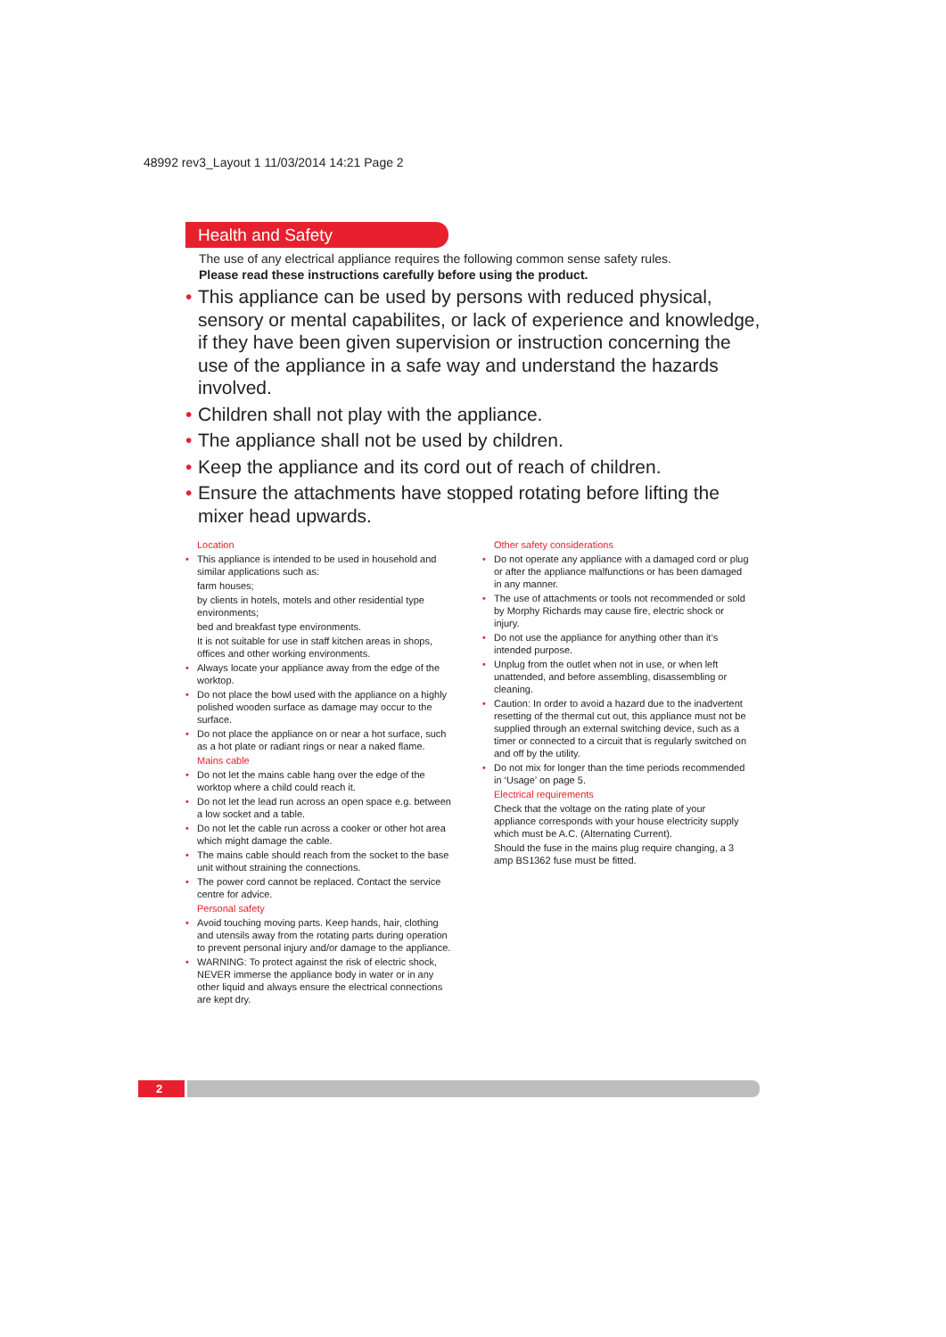48992 rev3_Layout 1 11/03/2014 14:21 Page 2
Health and Safety
The use of any electrical appliance requires the following common sense safety rules.
Please read these instructions carefully before using the product.
• This appliance can be used by persons with reduced physical, sensory or mental capabilites, or lack of experience and knowledge, if they have been given supervision or instruction concerning the use of the appliance in a safe way and understand the hazards involved.
• Children shall not play with the appliance.
• The appliance shall not be used by children.
• Keep the appliance and its cord out of reach of children.
• Ensure the attachments have stopped rotating before lifting the mixer head upwards.
Location
• This appliance is intended to be used in household and similar applications such as:
farm houses;
by clients in hotels, motels and other residential type environments;
bed and breakfast type environments.
It is not suitable for use in staff kitchen areas in shops, offices and other working environments.
• Always locate your appliance away from the edge of the worktop.
• Do not place the bowl used with the appliance on a highly polished wooden surface as damage may occur to the surface.
• Do not place the appliance on or near a hot surface, such as a hot plate or radiant rings or near a naked flame.
Mains cable
• Do not let the mains cable hang over the edge of the worktop where a child could reach it.
• Do not let the lead run across an open space e.g. between a low socket and a table.
• Do not let the cable run across a cooker or other hot area which might damage the cable.
• The mains cable should reach from the socket to the base unit without straining the connections.
• The power cord cannot be replaced. Contact the service centre for advice.
Personal safety
• Avoid touching moving parts. Keep hands, hair, clothing and utensils away from the rotating parts during operation to prevent personal injury and/or damage to the appliance.
• WARNING: To protect against the risk of electric shock, NEVER immerse the appliance body in water or in any other liquid and always ensure the electrical connections are kept dry.
Other safety considerations
• Do not operate any appliance with a damaged cord or plug or after the appliance malfunctions or has been damaged in any manner.
• The use of attachments or tools not recommended or sold by Morphy Richards may cause fire, electric shock or injury.
• Do not use the appliance for anything other than it’s intended purpose.
• Unplug from the outlet when not in use, or when left unattended, and before assembling, disassembling or cleaning.
• Caution: In order to avoid a hazard due to the inadvertent resetting of the thermal cut out, this appliance must not be supplied through an external switching device, such as a timer or connected to a circuit that is regularly switched on and off by the utility.
• Do not mix for longer than the time periods recommended in ‘Usage’ on page 5.
Electrical requirements
Check that the voltage on the rating plate of your appliance corresponds with your house electricity supply which must be A.C. (Alternating Current).
Should the fuse in the mains plug require changing, a 3 amp BS1362 fuse must be fitted.
2